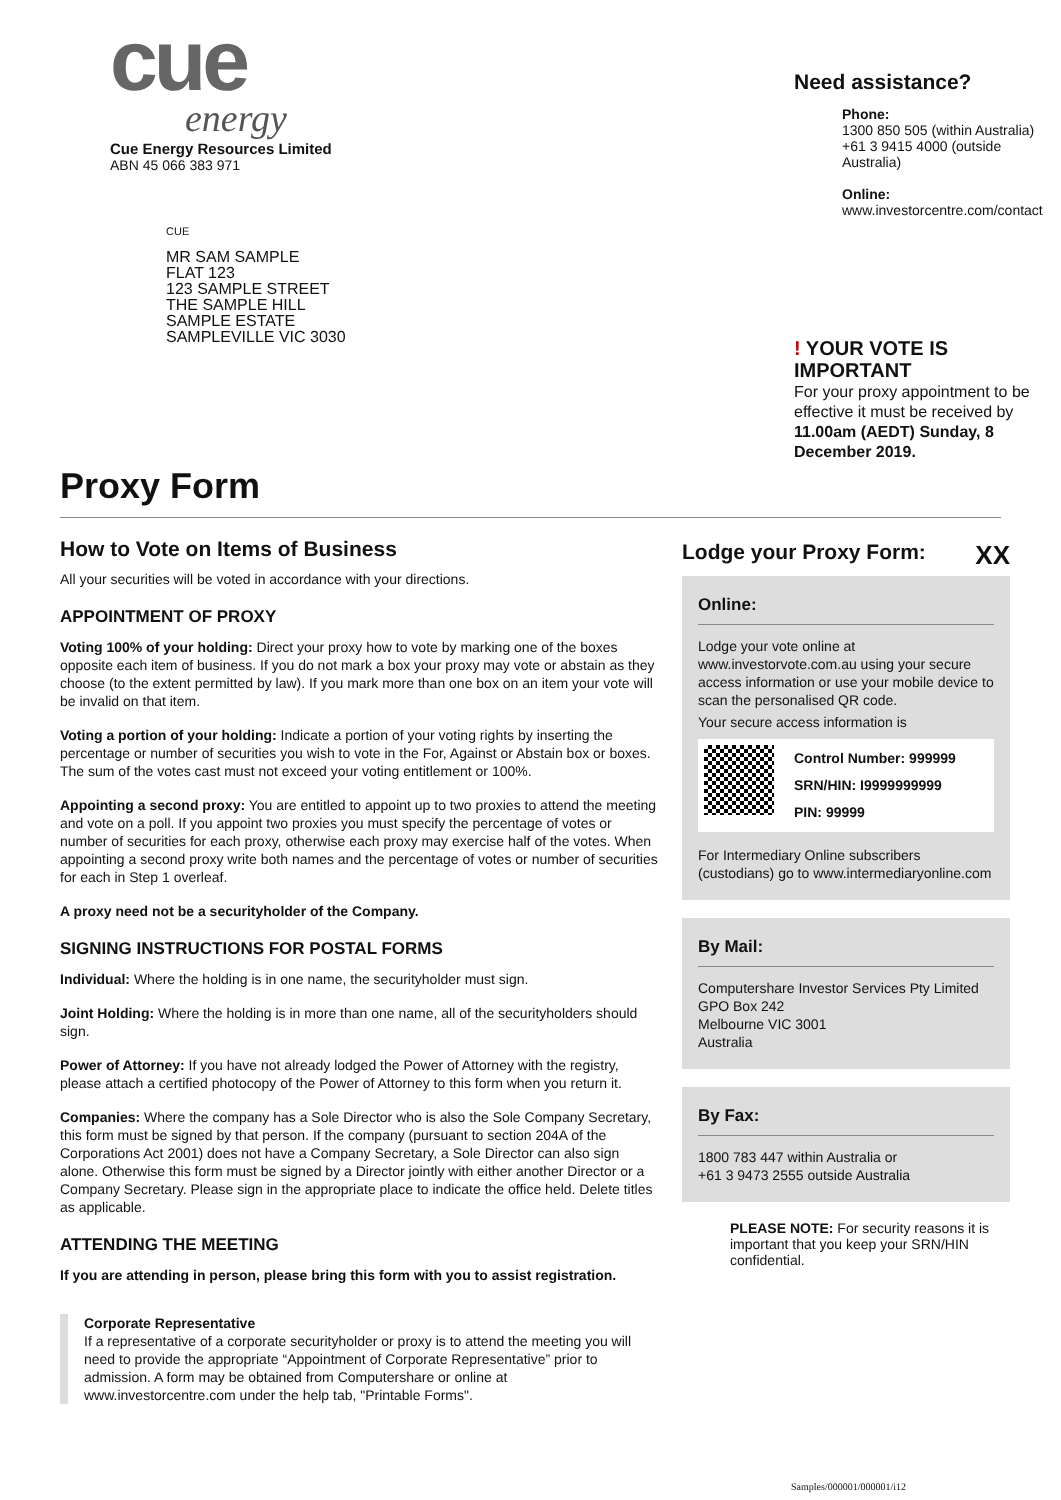cue
energy
Cue Energy Resources Limited
ABN 45 066 383 971
CUE
MR SAM SAMPLE
FLAT 123
123 SAMPLE STREET
THE SAMPLE HILL
SAMPLE ESTATE
SAMPLEVILLE VIC 3030
Need assistance?
Phone:
1300 850 505 (within Australia)
+61 3 9415 4000 (outside Australia)
Online:
www.investorcentre.com/contact
! YOUR VOTE IS IMPORTANT
For your proxy appointment to be effective it must be received by 11.00am (AEDT) Sunday, 8 December 2019.
Proxy Form
How to Vote on Items of Business
All your securities will be voted in accordance with your directions.
APPOINTMENT OF PROXY
Voting 100% of your holding: Direct your proxy how to vote by marking one of the boxes opposite each item of business. If you do not mark a box your proxy may vote or abstain as they choose (to the extent permitted by law). If you mark more than one box on an item your vote will be invalid on that item.
Voting a portion of your holding: Indicate a portion of your voting rights by inserting the percentage or number of securities you wish to vote in the For, Against or Abstain box or boxes. The sum of the votes cast must not exceed your voting entitlement or 100%.
Appointing a second proxy: You are entitled to appoint up to two proxies to attend the meeting and vote on a poll. If you appoint two proxies you must specify the percentage of votes or number of securities for each proxy, otherwise each proxy may exercise half of the votes. When appointing a second proxy write both names and the percentage of votes or number of securities for each in Step 1 overleaf.
A proxy need not be a securityholder of the Company.
SIGNING INSTRUCTIONS FOR POSTAL FORMS
Individual: Where the holding is in one name, the securityholder must sign.
Joint Holding: Where the holding is in more than one name, all of the securityholders should sign.
Power of Attorney: If you have not already lodged the Power of Attorney with the registry, please attach a certified photocopy of the Power of Attorney to this form when you return it.
Companies: Where the company has a Sole Director who is also the Sole Company Secretary, this form must be signed by that person. If the company (pursuant to section 204A of the Corporations Act 2001) does not have a Company Secretary, a Sole Director can also sign alone. Otherwise this form must be signed by a Director jointly with either another Director or a Company Secretary. Please sign in the appropriate place to indicate the office held. Delete titles as applicable.
ATTENDING THE MEETING
If you are attending in person, please bring this form with you to assist registration.
Corporate Representative
If a representative of a corporate securityholder or proxy is to attend the meeting you will need to provide the appropriate “Appointment of Corporate Representative” prior to admission. A form may be obtained from Computershare or online at www.investorcentre.com under the help tab, "Printable Forms".
Lodge your Proxy Form: XX
Online:
Lodge your vote online at www.investorvote.com.au using your secure access information or use your mobile device to scan the personalised QR code.
Your secure access information is
Control Number: 999999
SRN/HIN: I9999999999
PIN: 99999
For Intermediary Online subscribers (custodians) go to www.intermediaryonline.com
By Mail:
Computershare Investor Services Pty Limited
GPO Box 242
Melbourne VIC 3001
Australia
By Fax:
1800 783 447 within Australia or
+61 3 9473 2555 outside Australia
PLEASE NOTE: For security reasons it is important that you keep your SRN/HIN confidential.
Samples/000001/000001/i12